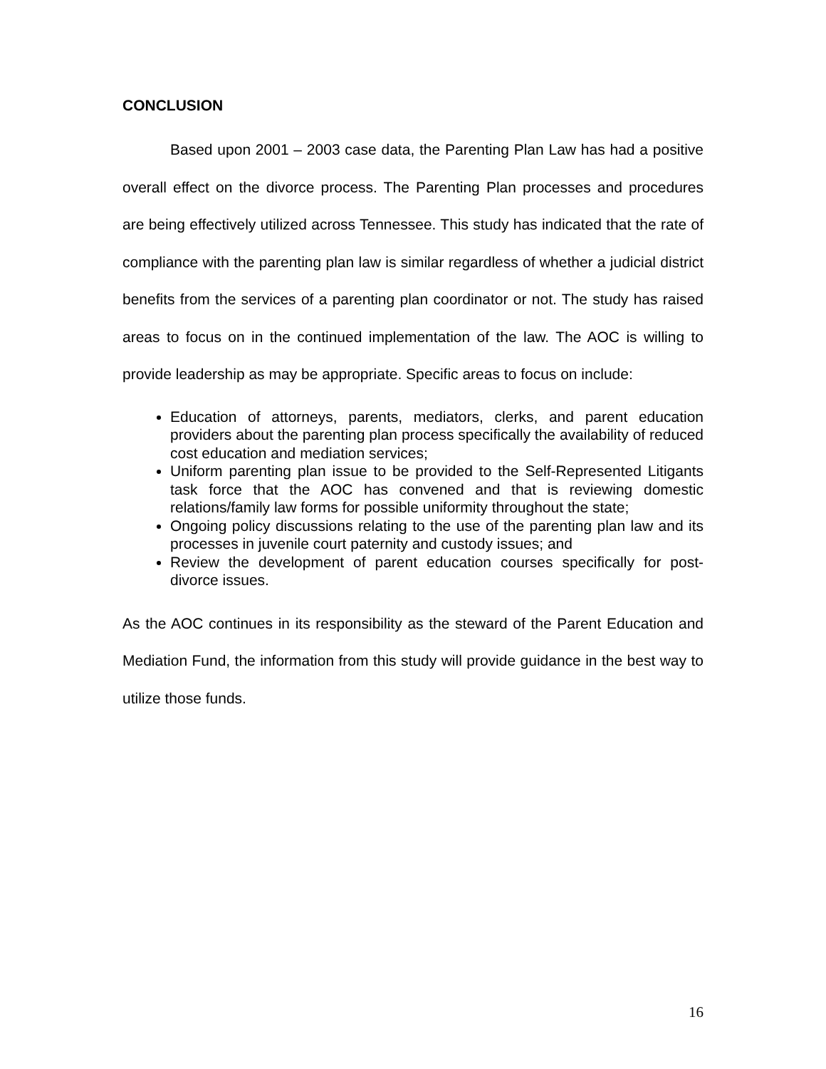CONCLUSION
Based upon 2001 – 2003 case data, the Parenting Plan Law has had a positive overall effect on the divorce process. The Parenting Plan processes and procedures are being effectively utilized across Tennessee. This study has indicated that the rate of compliance with the parenting plan law is similar regardless of whether a judicial district benefits from the services of a parenting plan coordinator or not. The study has raised areas to focus on in the continued implementation of the law. The AOC is willing to provide leadership as may be appropriate. Specific areas to focus on include:
Education of attorneys, parents, mediators, clerks, and parent education providers about the parenting plan process specifically the availability of reduced cost education and mediation services;
Uniform parenting plan issue to be provided to the Self-Represented Litigants task force that the AOC has convened and that is reviewing domestic relations/family law forms for possible uniformity throughout the state;
Ongoing policy discussions relating to the use of the parenting plan law and its processes in juvenile court paternity and custody issues; and
Review the development of parent education courses specifically for post-divorce issues.
As the AOC continues in its responsibility as the steward of the Parent Education and Mediation Fund, the information from this study will provide guidance in the best way to utilize those funds.
16